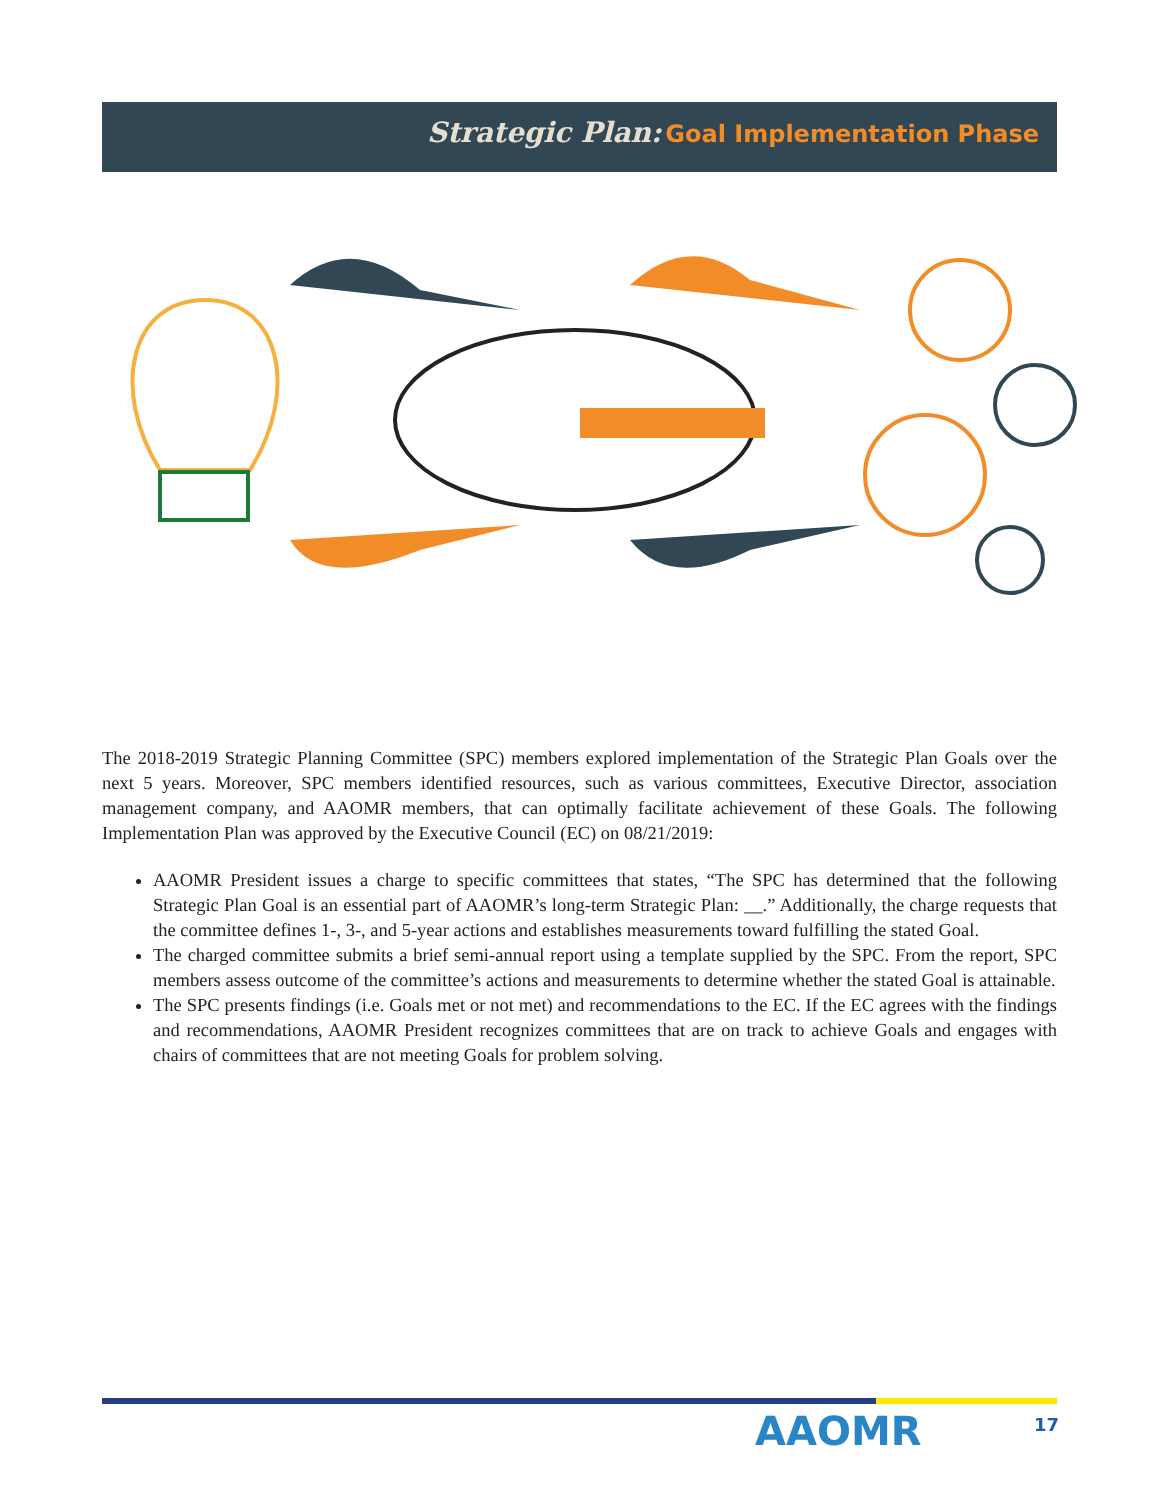Strategic Plan: Goal Implementation Phase
The 2018-2019 Strategic Planning Committee (SPC) members explored implementation of the Strategic Plan Goals over the next 5 years. Moreover, SPC members identified resources, such as various committees, Executive Director, association management company, and AAOMR members, that can optimally facilitate achievement of these Goals. The following Implementation Plan was approved by the Executive Council (EC) on 08/21/2019:
AAOMR President issues a charge to specific committees that states, “The SPC has determined that the following Strategic Plan Goal is an essential part of AAOMR’s long-term Strategic Plan: __.” Additionally, the charge requests that the committee defines 1-, 3-, and 5-year actions and establishes measurements toward fulfilling the stated Goal.
The charged committee submits a brief semi-annual report using a template supplied by the SPC. From the report, SPC members assess outcome of the committee’s actions and measurements to determine whether the stated Goal is attainable.
The SPC presents findings (i.e. Goals met or not met) and recommendations to the EC. If the EC agrees with the findings and recommendations, AAOMR President recognizes committees that are on track to achieve Goals and engages with chairs of committees that are not meeting Goals for problem solving.
AAOMR 17